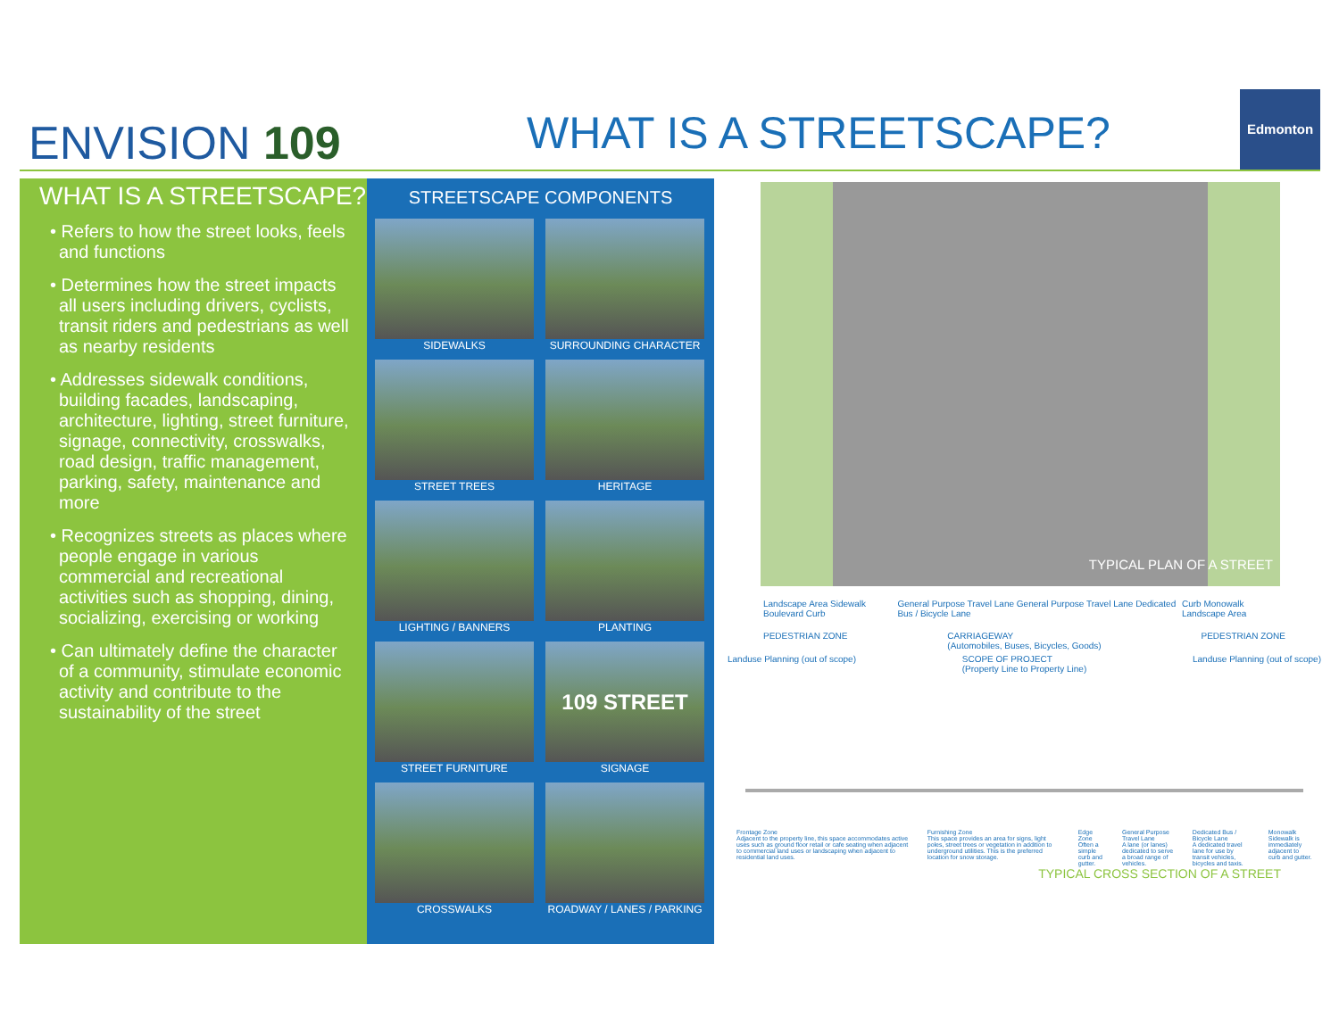ENVISION 109 WHAT IS A STREETSCAPE?
Edmonton
WHAT IS A STREETSCAPE?
• Refers to how the street looks, feels and functions
• Determines how the street impacts all users including drivers, cyclists, transit riders and pedestrians as well as nearby residents
• Addresses sidewalk conditions, building facades, landscaping, architecture, lighting, street furniture, signage, connectivity, crosswalks, road design, traffic management, parking, safety, maintenance and more
• Recognizes streets as places where people engage in various commercial and recreational activities such as shopping, dining, socializing, exercising or working
• Can ultimately define the character of a community, stimulate economic activity and contribute to the sustainability of the street
STREETSCAPE COMPONENTS
SIDEWALKS
SURROUNDING CHARACTER
STREET TREES
HERITAGE
LIGHTING / BANNERS
PLANTING
STREET FURNITURE
109 STREET
SIGNAGE
CROSSWALKS
ROADWAY / LANES / PARKING
TYPICAL PLAN OF A STREET
Landscape Area Sidewalk Boulevard Curb General Purpose Travel Lane General Purpose Travel Lane Dedicated Bus / Bicycle Lane Curb Monowalk Landscape Area
PEDESTRIAN ZONE CARRIAGEWAY
(Automobiles, Buses, Bicycles, Goods) PEDESTRIAN ZONE
Landuse Planning (out of scope) SCOPE OF PROJECT
(Property Line to Property Line) Landuse Planning (out of scope)
Frontage Zone
Adjacent to the property line, this space accommodates active uses such as ground floor retail or cafe seating when adjacent to commercial land uses or landscaping when adjacent to residential land uses. Furnishing Zone
This space provides an area for signs, light poles, street trees or vegetation in addition to underground utilities. This is the preferred location for snow storage. Edge Zone
Often a simple curb and gutter. General Purpose Travel Lane
A lane (or lanes) dedicated to serve a broad range of vehicles. Dedicated Bus / Bicycle Lane
A dedicated travel lane for use by transit vehicles, bicycles and taxis. Monowalk
Sidewalk is immediately adjacent to curb and gutter.
TYPICAL CROSS SECTION OF A STREET